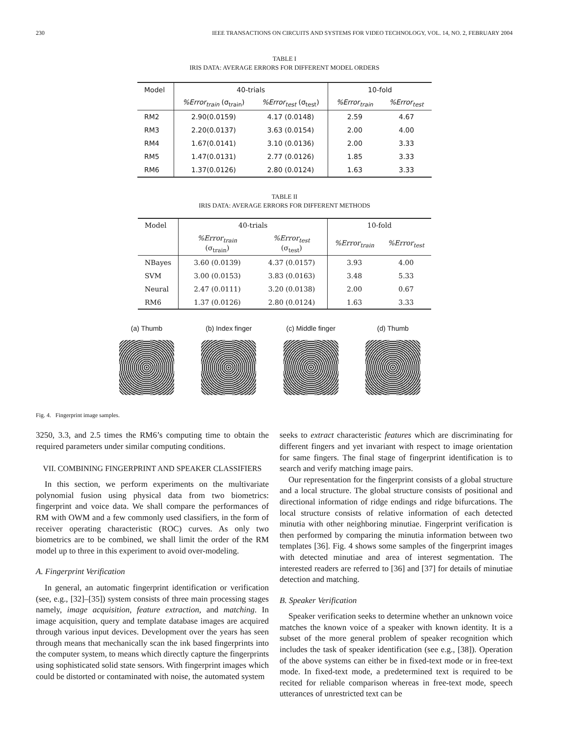230 IEEE TRANSACTIONS ON CIRCUITS AND SYSTEMS FOR VIDEO TECHNOLOGY, VOL. 14, NO. 2, FEBRUARY 2004
TABLE I
IRIS DATA: AVERAGE ERRORS FOR DIFFERENT MODEL ORDERS
| Model | 40-trials | | 10-fold | |
| --- | --- | --- | --- | --- |
| | %Error<sub>train</sub> (σ<sub>train</sub>) | %Error<sub>test</sub> (σ<sub>test</sub>) | %Error<sub>train</sub> | %Error<sub>test</sub> |
| RM2 | 2.90(0.0159) | 4.17 (0.0148) | 2.59 | 4.67 |
| RM3 | 2.20(0.0137) | 3.63 (0.0154) | 2.00 | 4.00 |
| RM4 | 1.67(0.0141) | 3.10 (0.0136) | 2.00 | 3.33 |
| RM5 | 1.47(0.0131) | 2.77 (0.0126) | 1.85 | 3.33 |
| RM6 | 1.37(0.0126) | 2.80 (0.0124) | 1.63 | 3.33 |
TABLE II
IRIS DATA: AVERAGE ERRORS FOR DIFFERENT METHODS
| Model | 40-trials | | 10-fold | |
| --- | --- | --- | --- | --- |
| | %Error<sub>train</sub> (σ<sub>train</sub>) | %Error<sub>test</sub> (σ<sub>test</sub>) | %Error<sub>train</sub> | %Error<sub>test</sub> |
| NBayes | 3.60 (0.0139) | 4.37 (0.0157) | 3.93 | 4.00 |
| SVM | 3.00 (0.0153) | 3.83 (0.0163) | 3.48 | 5.33 |
| Neural | 2.47 (0.0111) | 3.20 (0.0138) | 2.00 | 0.67 |
| RM6 | 1.37 (0.0126) | 2.80 (0.0124) | 1.63 | 3.33 |
(a) Thumb (b) Index finger
(c) Middle finger
(d) Thumb
Fig. 4. Fingerprint image samples.
3250, 3.3, and 2.5 times the RM6’s computing time to obtain the required parameters under similar computing conditions.
VII. COMBINING FINGERPRINT AND SPEAKER CLASSIFIERS
In this section, we perform experiments on the multivariate polynomial fusion using physical data from two biometrics: fingerprint and voice data. We shall compare the performances of RM with OWM and a few commonly used classifiers, in the form of receiver operating characteristic (ROC) curves. As only two biometrics are to be combined, we shall limit the order of the RM model up to three in this experiment to avoid over-modeling.
A. Fingerprint Verification
In general, an automatic fingerprint identification or verification (see, e.g., [32]–[35]) system consists of three main processing stages namely, image acquisition, feature extraction, and matching. In image acquisition, query and template database images are acquired through various input devices. Development over the years has seen through means that mechanically scan the ink based fingerprints into the computer system, to means which directly capture the fingerprints using sophisticated solid state sensors. With fingerprint images which could be distorted or contaminated with noise, the automated system
seeks to extract characteristic features which are discriminating for different fingers and yet invariant with respect to image orientation for same fingers. The final stage of fingerprint identification is to search and verify matching image pairs.
Our representation for the fingerprint consists of a global structure and a local structure. The global structure consists of positional and directional information of ridge endings and ridge bifurcations. The local structure consists of relative information of each detected minutia with other neighboring minutiae. Fingerprint verification is then performed by comparing the minutia information between two templates [36]. Fig. 4 shows some samples of the fingerprint images with detected minutiae and area of interest segmentation. The interested readers are referred to [36] and [37] for details of minutiae detection and matching.
B. Speaker Verification
Speaker verification seeks to determine whether an unknown voice matches the known voice of a speaker with known identity. It is a subset of the more general problem of speaker recognition which includes the task of speaker identification (see e.g., [38]). Operation of the above systems can either be in fixed-text mode or in free-text mode. In fixed-text mode, a predetermined text is required to be recited for reliable comparison whereas in free-text mode, speech utterances of unrestricted text can be